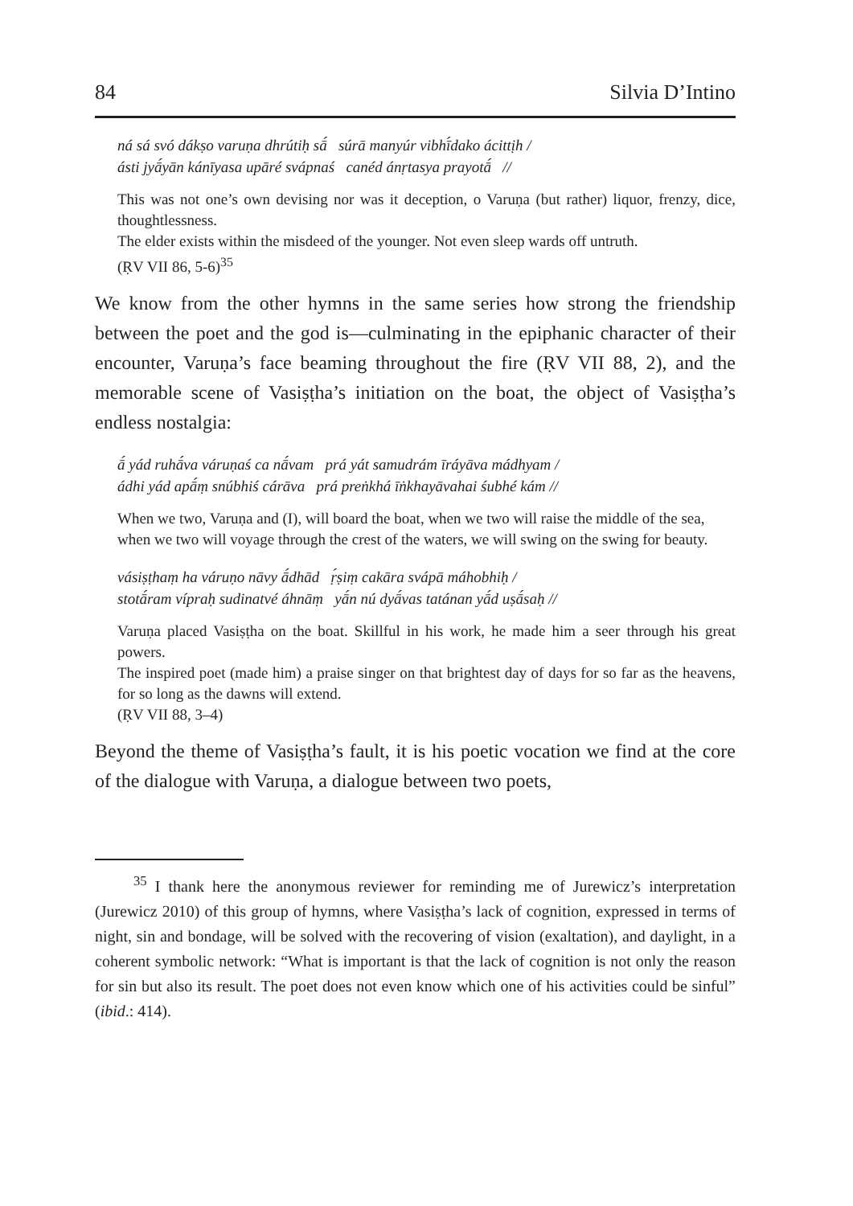84 Silvia D’Intino
ná sá svó dákṣo varuṇa dhrútiḥ sā́ súrā manyúr vibhī́dako ácittịh /
ásti jyā́yān kánīyasa upāré svápnaś canéd ánṛtasya prayotā́ //
This was not one’s own devising nor was it deception, o Varuṇa (but rather) liquor, frenzy, dice, thoughtlessness.
The elder exists within the misdeed of the younger. Not even sleep wards off untruth.
(ṚV VII 86, 5-6)<sup>35</sup>
We know from the other hymns in the same series how strong the friendship between the poet and the god is—culminating in the epiphanic character of their encounter, Varuṇa’s face beaming throughout the fire (ṚV VII 88, 2), and the memorable scene of Vasiṣṭha’s initiation on the boat, the object of Vasiṣṭha’s endless nostalgia:
ā́ yád ruhā́va váruṇaś ca nā́vam prá yát samudrám īráyāva mádhyam /
ádhi yád apā́ṃ snúbhiś cárāva prá preṅkhá īṅkhayāvahai śubhé kám //
When we two, Varuṇa and (I), will board the boat, when we two will raise the middle of the sea,
when we two will voyage through the crest of the waters, we will swing on the swing for beauty.
vásiṣṭhaṃ ha váruṇo nāvy ā́dhād ṛ́ṣiṃ cakāra svápā máhobhiḥ /
stotā́ram vípraḥ sudinatvé áhnāṃ yā́n nú dyā́vas tatánan yā́d uṣā́saḥ //
Varuṇa placed Vasiṣṭha on the boat. Skillful in his work, he made him a seer through his great powers.
The inspired poet (made him) a praise singer on that brightest day of days for so far as the heavens, for so long as the dawns will extend.
(ṚV VII 88, 3–4)
Beyond the theme of Vasiṣṭha’s fault, it is his poetic vocation we find at the core of the dialogue with Varuṇa, a dialogue between two poets,
<sup>35</sup> I thank here the anonymous reviewer for reminding me of Jurewicz’s interpretation (Jurewicz 2010) of this group of hymns, where Vasiṣṭha’s lack of cognition, expressed in terms of night, sin and bondage, will be solved with the recovering of vision (exaltation), and daylight, in a coherent symbolic network: “What is important is that the lack of cognition is not only the reason for sin but also its result. The poet does not even know which one of his activities could be sinful” (ibid.: 414).